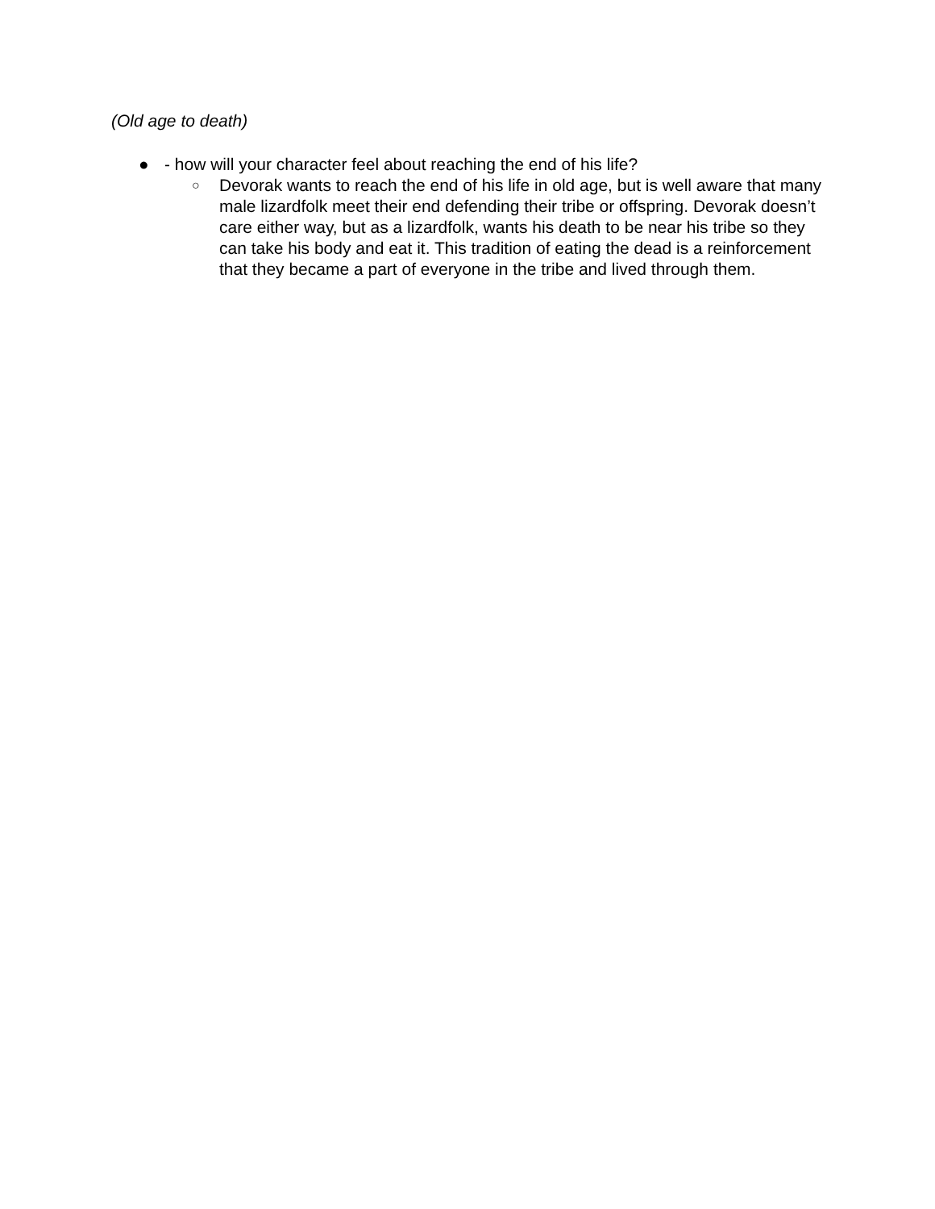(Old age to death)
● - how will your character feel about reaching the end of his life?
○ Devorak wants to reach the end of his life in old age, but is well aware that many male lizardfolk meet their end defending their tribe or offspring. Devorak doesn’t care either way, but as a lizardfolk, wants his death to be near his tribe so they can take his body and eat it. This tradition of eating the dead is a reinforcement that they became a part of everyone in the tribe and lived through them.